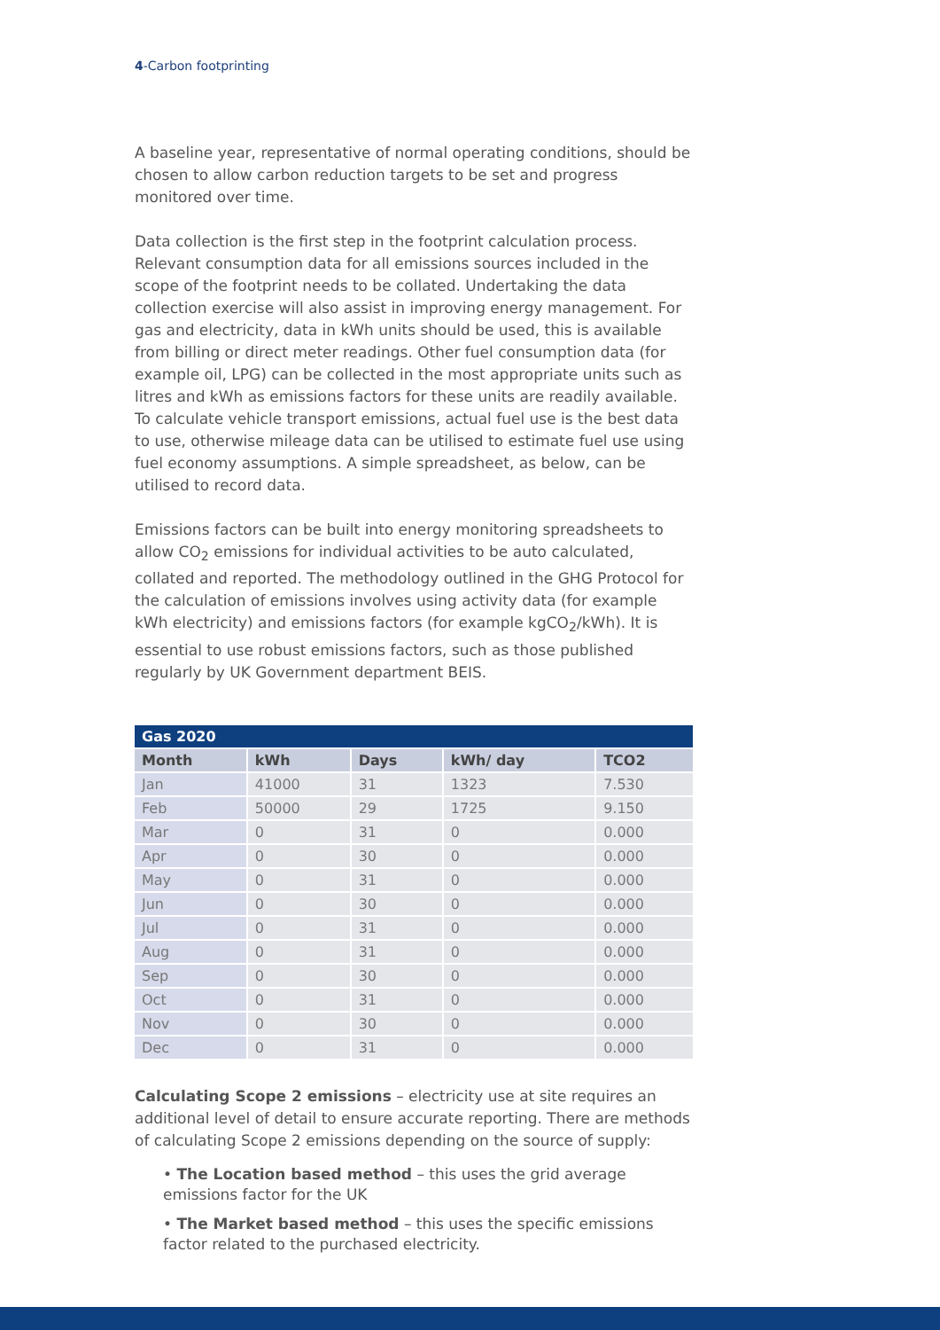4-Carbon footprinting
A baseline year, representative of normal operating conditions, should be chosen to allow carbon reduction targets to be set and progress monitored over time.
Data collection is the first step in the footprint calculation process. Relevant consumption data for all emissions sources included in the scope of the footprint needs to be collated. Undertaking the data collection exercise will also assist in improving energy management. For gas and electricity, data in kWh units should be used, this is available from billing or direct meter readings. Other fuel consumption data (for example oil, LPG) can be collected in the most appropriate units such as litres and kWh as emissions factors for these units are readily available. To calculate vehicle transport emissions, actual fuel use is the best data to use, otherwise mileage data can be utilised to estimate fuel use using fuel economy assumptions. A simple spreadsheet, as below, can be utilised to record data.
Emissions factors can be built into energy monitoring spreadsheets to allow CO<sub>2</sub> emissions for individual activities to be auto calculated, collated and reported. The methodology outlined in the GHG Protocol for the calculation of emissions involves using activity data (for example kWh electricity) and emissions factors (for example kgCO<sub>2</sub>/kWh). It is essential to use robust emissions factors, such as those published regularly by UK Government department BEIS.
| Gas 2020 | | | | |
| Month | kWh | Days | kWh/ day | TCO2 |
| Jan | 41000 | 31 | 1323 | 7.530 |
| Feb | 50000 | 29 | 1725 | 9.150 |
| Mar | 0 | 31 | 0 | 0.000 |
| Apr | 0 | 30 | 0 | 0.000 |
| May | 0 | 31 | 0 | 0.000 |
| Jun | 0 | 30 | 0 | 0.000 |
| Jul | 0 | 31 | 0 | 0.000 |
| Aug | 0 | 31 | 0 | 0.000 |
| Sep | 0 | 30 | 0 | 0.000 |
| Oct | 0 | 31 | 0 | 0.000 |
| Nov | 0 | 30 | 0 | 0.000 |
| Dec | 0 | 31 | 0 | 0.000 |
Calculating Scope 2 emissions – electricity use at site requires an additional level of detail to ensure accurate reporting. There are methods of calculating Scope 2 emissions depending on the source of supply:
• The Location based method – this uses the grid average emissions factor for the UK
• The Market based method – this uses the specific emissions factor related to the purchased electricity.